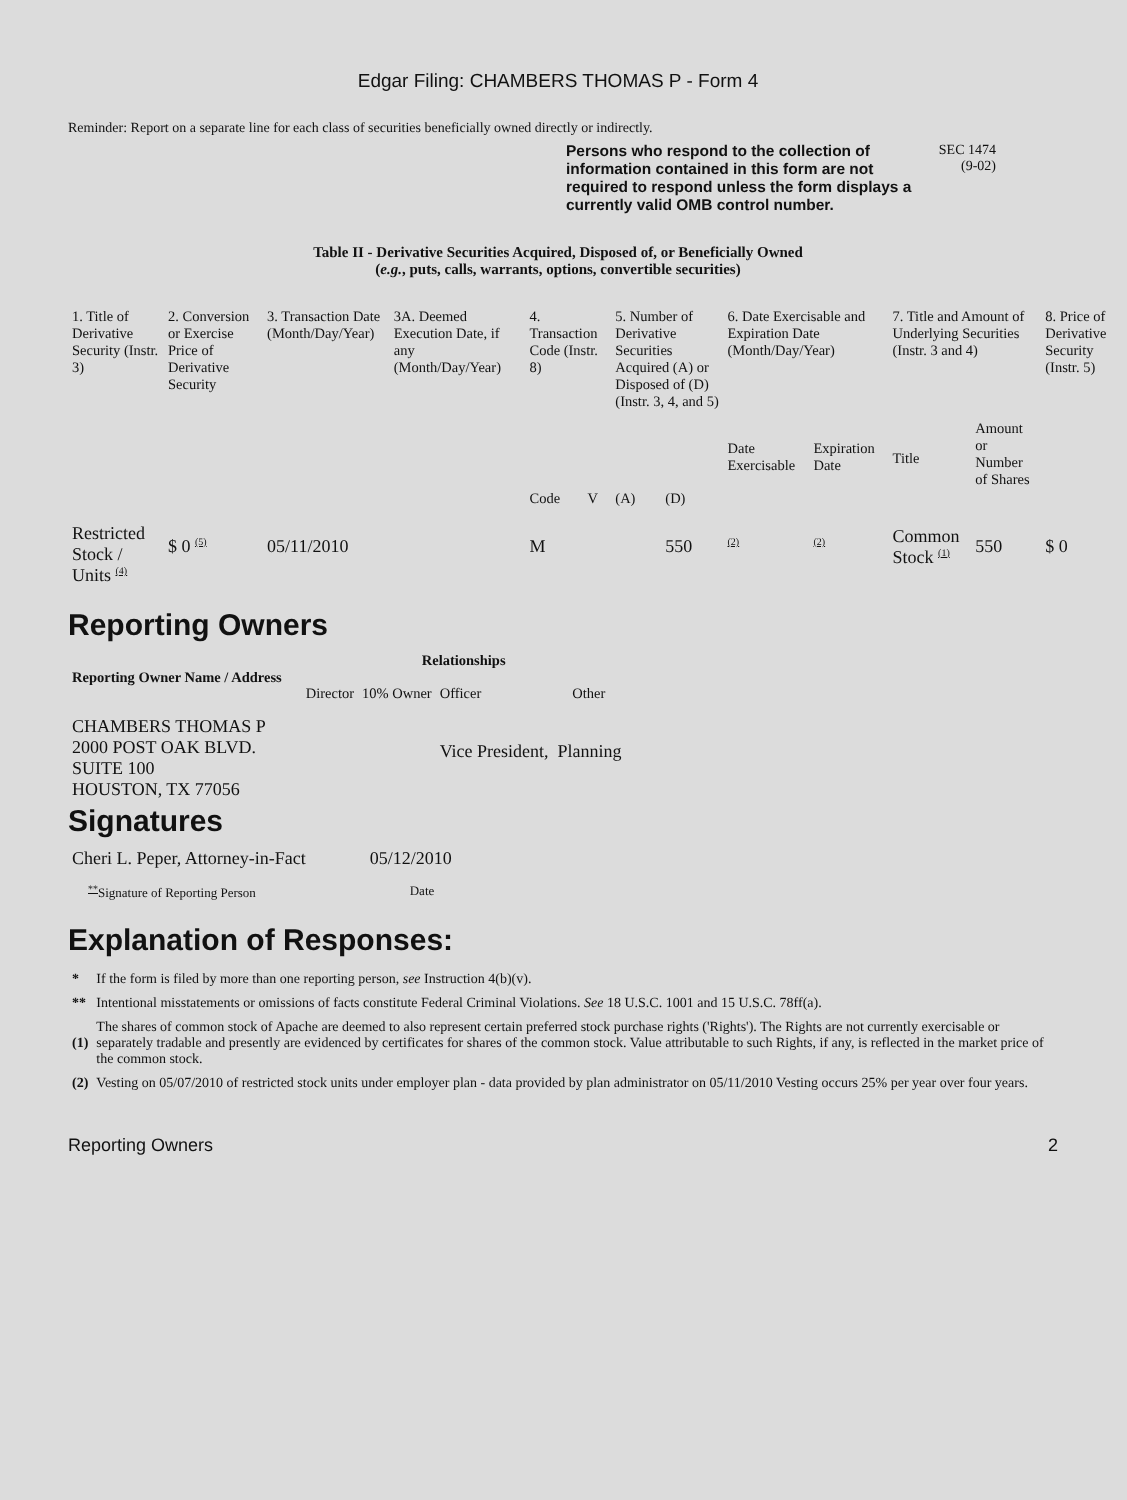Edgar Filing: CHAMBERS THOMAS P - Form 4
Reminder: Report on a separate line for each class of securities beneficially owned directly or indirectly.
Persons who respond to the collection of information contained in this form are not required to respond unless the form displays a currently valid OMB control number.
SEC 1474
(9-02)
Table II - Derivative Securities Acquired, Disposed of, or Beneficially Owned
(e.g., puts, calls, warrants, options, convertible securities)
| 1. Title of Derivative Security (Instr. 3) | 2. Conversion or Exercise Price of Derivative Security | 3. Transaction Date (Month/Day/Year) | 3A. Deemed Execution Date, if any (Month/Day/Year) | 4. Transaction Code (Instr. 8) | | 5. Number of Derivative Securities Acquired (A) or Disposed of (D) (Instr. 3, 4, and 5) | | 6. Date Exercisable and Expiration Date (Month/Day/Year) | | 7. Title and Amount of Underlying Securities (Instr. 3 and 4) | | 8. Price of Derivative Security (Instr. 5) |
| --- | --- | --- | --- | --- | --- | --- | --- | --- | --- | --- | --- | --- |
| | | | | Code | V | (A) | (D) | Date Exercisable | Expiration Date | Title | Amount or Number of Shares | |
| Restricted Stock / Units <sup>(4)</sup> | $ 0 <sup>(5)</sup> | 05/11/2010 | | M | | | 550 | <sup>(2)</sup> | <sup>(2)</sup> | Common Stock <sup>(1)</sup> | 550 | $ 0 |
Reporting Owners
| Reporting Owner Name / Address | Relationships | | | |
| --- | --- | --- | --- | --- |
| | Director | 10% Owner | Officer | Other |
| CHAMBERS THOMAS P 2000 POST OAK BLVD. SUITE 100 HOUSTON, TX 77056 | | | Vice President, Planning | |
Signatures
| Cheri L. Peper, Attorney-in-Fact | 05/12/2010 |
| <sup>**</sup> Signature of Reporting Person | Date |
Explanation of Responses:
| * | If the form is filed by more than one reporting person, see Instruction 4(b)(v). |
| ** | Intentional misstatements or omissions of facts constitute Federal Criminal Violations. See 18 U.S.C. 1001 and 15 U.S.C. 78ff(a). |
| (1) | The shares of common stock of Apache are deemed to also represent certain preferred stock purchase rights ('Rights'). The Rights are not currently exercisable or separately tradable and presently are evidenced by certificates for shares of the common stock. Value attributable to such Rights, if any, is reflected in the market price of the common stock. |
| (2) | Vesting on 05/07/2010 of restricted stock units under employer plan - data provided by plan administrator on 05/11/2010 Vesting occurs 25% per year over four years. |
Reporting Owners 2